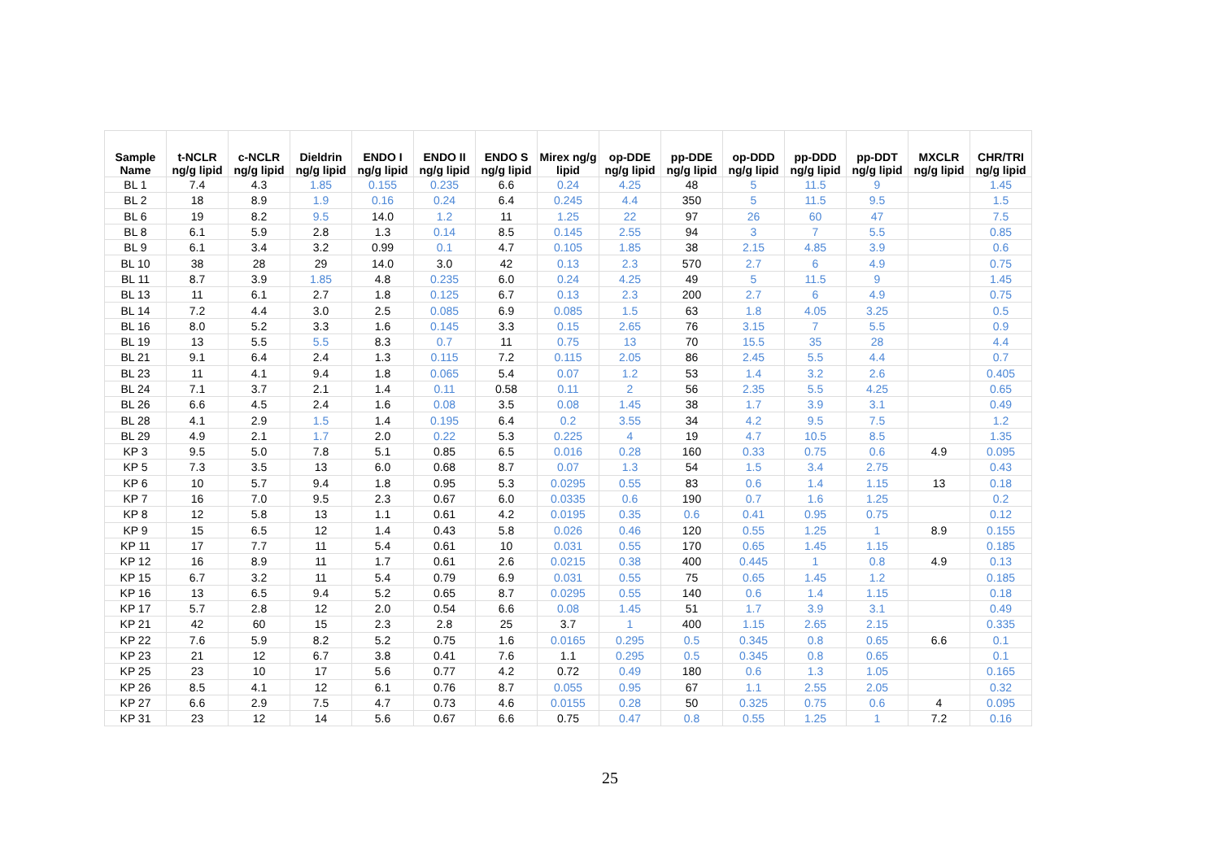| Sample Name | t-NCLR ng/g lipid | c-NCLR ng/g lipid | Dieldrin ng/g lipid | ENDO I ng/g lipid | ENDO II ng/g lipid | ENDO S ng/g lipid | Mirex ng/g lipid | op-DDE ng/g lipid | pp-DDE ng/g lipid | op-DDD ng/g lipid | pp-DDD ng/g lipid | pp-DDT ng/g lipid | MXCLR ng/g lipid | CHR/TRI ng/g lipid |
| --- | --- | --- | --- | --- | --- | --- | --- | --- | --- | --- | --- | --- | --- | --- |
| BL 1 | 7.4 | 4.3 | 1.85 | 0.155 | 0.235 | 6.6 | 0.24 | 4.25 | 48 | 5 | 11.5 | 9 | | 1.45 |
| BL 2 | 18 | 8.9 | 1.9 | 0.16 | 0.24 | 6.4 | 0.245 | 4.4 | 350 | 5 | 11.5 | 9.5 | | 1.5 |
| BL 6 | 19 | 8.2 | 9.5 | 14.0 | 1.2 | 11 | 1.25 | 22 | 97 | 26 | 60 | 47 | | 7.5 |
| BL 8 | 6.1 | 5.9 | 2.8 | 1.3 | 0.14 | 8.5 | 0.145 | 2.55 | 94 | 3 | 7 | 5.5 | | 0.85 |
| BL 9 | 6.1 | 3.4 | 3.2 | 0.99 | 0.1 | 4.7 | 0.105 | 1.85 | 38 | 2.15 | 4.85 | 3.9 | | 0.6 |
| BL 10 | 38 | 28 | 29 | 14.0 | 3.0 | 42 | 0.13 | 2.3 | 570 | 2.7 | 6 | 4.9 | | 0.75 |
| BL 11 | 8.7 | 3.9 | 1.85 | 4.8 | 0.235 | 6.0 | 0.24 | 4.25 | 49 | 5 | 11.5 | 9 | | 1.45 |
| BL 13 | 11 | 6.1 | 2.7 | 1.8 | 0.125 | 6.7 | 0.13 | 2.3 | 200 | 2.7 | 6 | 4.9 | | 0.75 |
| BL 14 | 7.2 | 4.4 | 3.0 | 2.5 | 0.085 | 6.9 | 0.085 | 1.5 | 63 | 1.8 | 4.05 | 3.25 | | 0.5 |
| BL 16 | 8.0 | 5.2 | 3.3 | 1.6 | 0.145 | 3.3 | 0.15 | 2.65 | 76 | 3.15 | 7 | 5.5 | | 0.9 |
| BL 19 | 13 | 5.5 | 5.5 | 8.3 | 0.7 | 11 | 0.75 | 13 | 70 | 15.5 | 35 | 28 | | 4.4 |
| BL 21 | 9.1 | 6.4 | 2.4 | 1.3 | 0.115 | 7.2 | 0.115 | 2.05 | 86 | 2.45 | 5.5 | 4.4 | | 0.7 |
| BL 23 | 11 | 4.1 | 9.4 | 1.8 | 0.065 | 5.4 | 0.07 | 1.2 | 53 | 1.4 | 3.2 | 2.6 | | 0.405 |
| BL 24 | 7.1 | 3.7 | 2.1 | 1.4 | 0.11 | 0.58 | 0.11 | 2 | 56 | 2.35 | 5.5 | 4.25 | | 0.65 |
| BL 26 | 6.6 | 4.5 | 2.4 | 1.6 | 0.08 | 3.5 | 0.08 | 1.45 | 38 | 1.7 | 3.9 | 3.1 | | 0.49 |
| BL 28 | 4.1 | 2.9 | 1.5 | 1.4 | 0.195 | 6.4 | 0.2 | 3.55 | 34 | 4.2 | 9.5 | 7.5 | | 1.2 |
| BL 29 | 4.9 | 2.1 | 1.7 | 2.0 | 0.22 | 5.3 | 0.225 | 4 | 19 | 4.7 | 10.5 | 8.5 | | 1.35 |
| KP 3 | 9.5 | 5.0 | 7.8 | 5.1 | 0.85 | 6.5 | 0.016 | 0.28 | 160 | 0.33 | 0.75 | 0.6 | 4.9 | 0.095 |
| KP 5 | 7.3 | 3.5 | 13 | 6.0 | 0.68 | 8.7 | 0.07 | 1.3 | 54 | 1.5 | 3.4 | 2.75 | | 0.43 |
| KP 6 | 10 | 5.7 | 9.4 | 1.8 | 0.95 | 5.3 | 0.0295 | 0.55 | 83 | 0.6 | 1.4 | 1.15 | 13 | 0.18 |
| KP 7 | 16 | 7.0 | 9.5 | 2.3 | 0.67 | 6.0 | 0.0335 | 0.6 | 190 | 0.7 | 1.6 | 1.25 | | 0.2 |
| KP 8 | 12 | 5.8 | 13 | 1.1 | 0.61 | 4.2 | 0.0195 | 0.35 | 0.6 | 0.41 | 0.95 | 0.75 | | 0.12 |
| KP 9 | 15 | 6.5 | 12 | 1.4 | 0.43 | 5.8 | 0.026 | 0.46 | 120 | 0.55 | 1.25 | 1 | 8.9 | 0.155 |
| KP 11 | 17 | 7.7 | 11 | 5.4 | 0.61 | 10 | 0.031 | 0.55 | 170 | 0.65 | 1.45 | 1.15 | | 0.185 |
| KP 12 | 16 | 8.9 | 11 | 1.7 | 0.61 | 2.6 | 0.0215 | 0.38 | 400 | 0.445 | 1 | 0.8 | 4.9 | 0.13 |
| KP 15 | 6.7 | 3.2 | 11 | 5.4 | 0.79 | 6.9 | 0.031 | 0.55 | 75 | 0.65 | 1.45 | 1.2 | | 0.185 |
| KP 16 | 13 | 6.5 | 9.4 | 5.2 | 0.65 | 8.7 | 0.0295 | 0.55 | 140 | 0.6 | 1.4 | 1.15 | | 0.18 |
| KP 17 | 5.7 | 2.8 | 12 | 2.0 | 0.54 | 6.6 | 0.08 | 1.45 | 51 | 1.7 | 3.9 | 3.1 | | 0.49 |
| KP 21 | 42 | 60 | 15 | 2.3 | 2.8 | 25 | 3.7 | 1 | 400 | 1.15 | 2.65 | 2.15 | | 0.335 |
| KP 22 | 7.6 | 5.9 | 8.2 | 5.2 | 0.75 | 1.6 | 0.0165 | 0.295 | 0.5 | 0.345 | 0.8 | 0.65 | 6.6 | 0.1 |
| KP 23 | 21 | 12 | 6.7 | 3.8 | 0.41 | 7.6 | 1.1 | 0.295 | 0.5 | 0.345 | 0.8 | 0.65 | | 0.1 |
| KP 25 | 23 | 10 | 17 | 5.6 | 0.77 | 4.2 | 0.72 | 0.49 | 180 | 0.6 | 1.3 | 1.05 | | 0.165 |
| KP 26 | 8.5 | 4.1 | 12 | 6.1 | 0.76 | 8.7 | 0.055 | 0.95 | 67 | 1.1 | 2.55 | 2.05 | | 0.32 |
| KP 27 | 6.6 | 2.9 | 7.5 | 4.7 | 0.73 | 4.6 | 0.0155 | 0.28 | 50 | 0.325 | 0.75 | 0.6 | 4 | 0.095 |
| KP 31 | 23 | 12 | 14 | 5.6 | 0.67 | 6.6 | 0.75 | 0.47 | 0.8 | 0.55 | 1.25 | 1 | 7.2 | 0.16 |
25